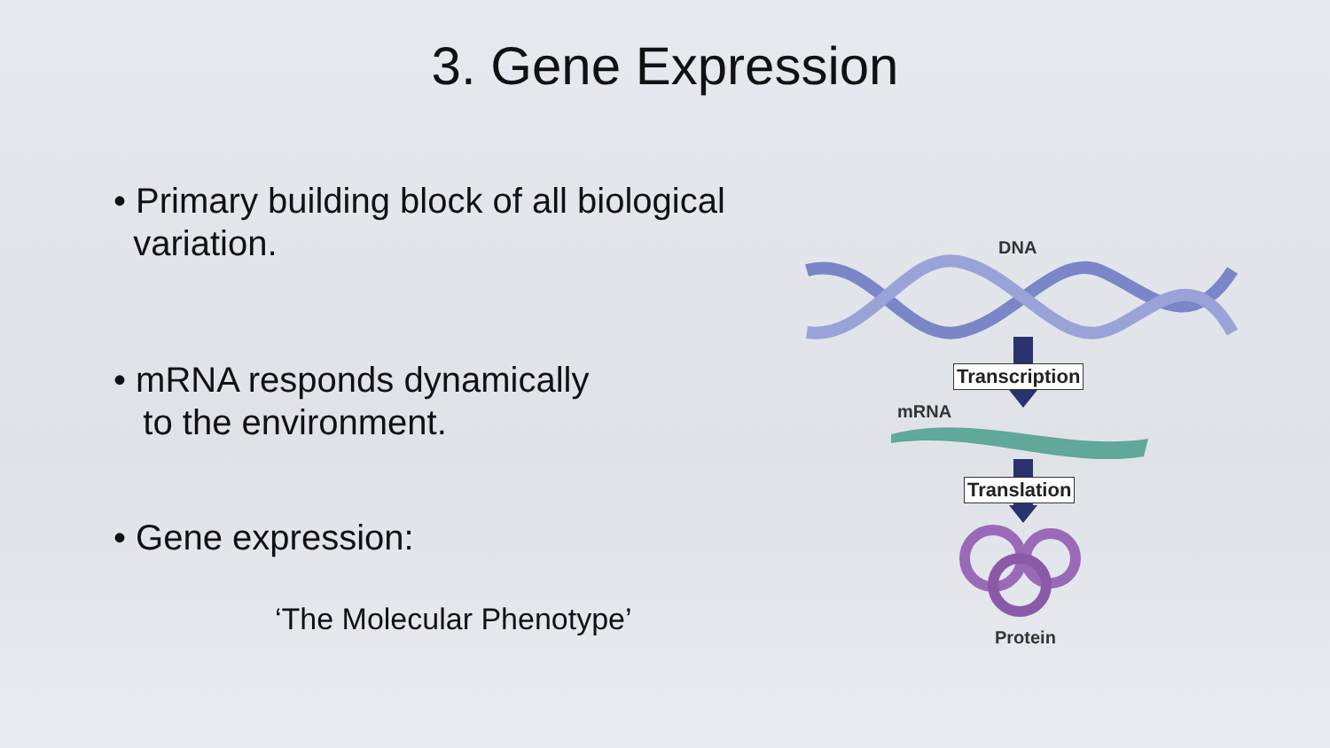3. Gene Expression
• Primary building block of all biological
variation.
• mRNA responds dynamically
to the environment.
• Gene expression:
‘The Molecular Phenotype’
DNA
Transcription
mRNA
Translation
Protein